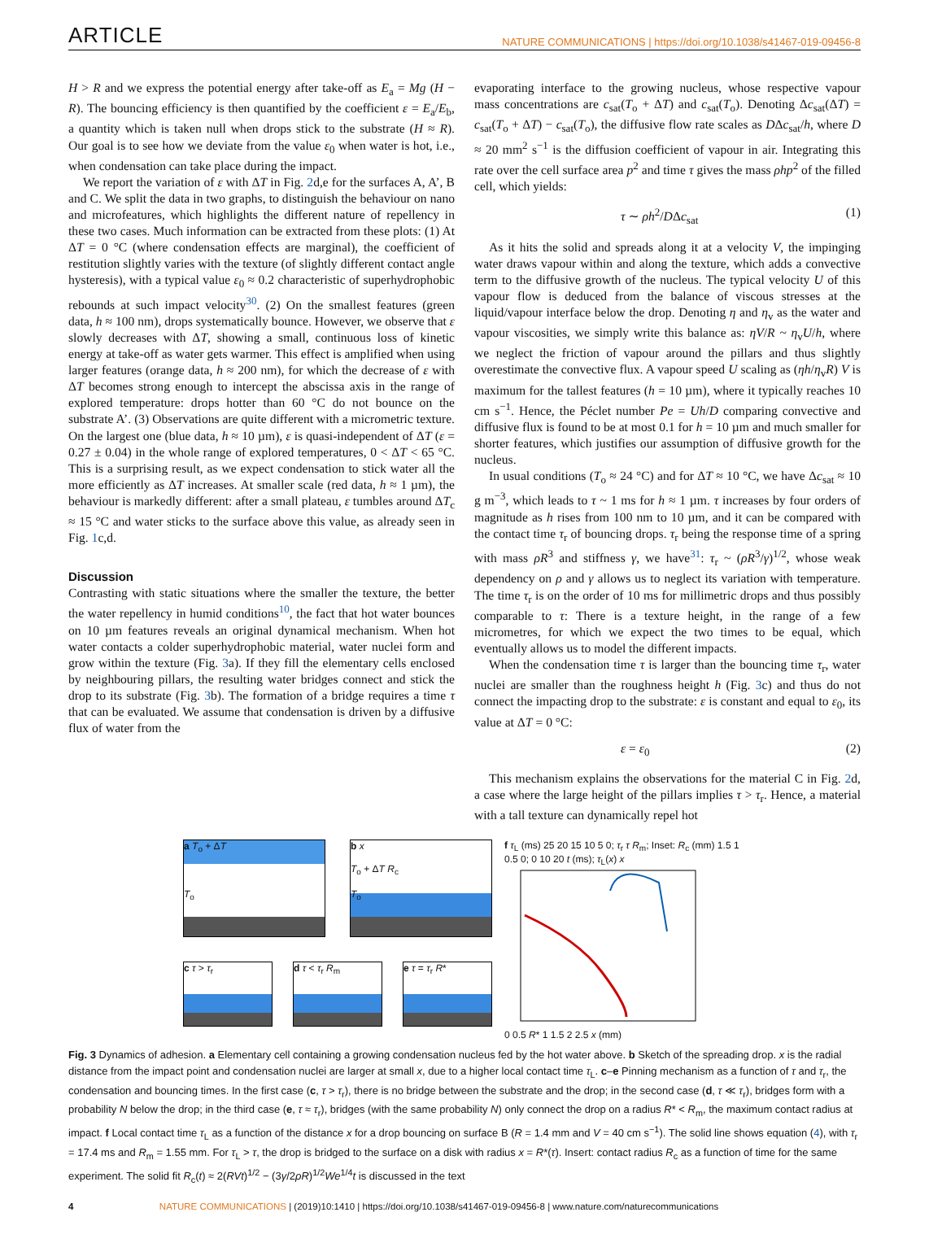ARTICLE NATURE COMMUNICATIONS | https://doi.org/10.1038/s41467-019-09456-8
H > R and we express the potential energy after take-off as E<sub>a</sub> = Mg (H − R). The bouncing efficiency is then quantified by the coefficient ε = E<sub>a</sub>/E<sub>b</sub>, a quantity which is taken null when drops stick to the substrate (H ≈ R). Our goal is to see how we deviate from the value ε<sub>0</sub> when water is hot, i.e., when condensation can take place during the impact.
We report the variation of ε with ΔT in Fig. 2d,e for the surfaces A, A’, B and C. We split the data in two graphs, to distinguish the behaviour on nano and microfeatures, which highlights the different nature of repellency in these two cases. Much information can be extracted from these plots: (1) At ΔT = 0 °C (where condensation effects are marginal), the coefficient of restitution slightly varies with the texture (of slightly different contact angle hysteresis), with a typical value ε<sub>0</sub> ≈ 0.2 characteristic of superhydrophobic rebounds at such impact velocity<sup>30</sup>. (2) On the smallest features (green data, h ≈ 100 nm), drops systematically bounce. However, we observe that ε slowly decreases with ΔT, showing a small, continuous loss of kinetic energy at take-off as water gets warmer. This effect is amplified when using larger features (orange data, h ≈ 200 nm), for which the decrease of ε with ΔT becomes strong enough to intercept the abscissa axis in the range of explored temperature: drops hotter than 60 °C do not bounce on the substrate A’. (3) Observations are quite different with a micrometric texture. On the largest one (blue data, h ≈ 10 µm), ε is quasi-independent of ΔT (ε = 0.27 ± 0.04) in the whole range of explored temperatures, 0 < ΔT < 65 °C. This is a surprising result, as we expect condensation to stick water all the more efficiently as ΔT increases. At smaller scale (red data, h ≈ 1 µm), the behaviour is markedly different: after a small plateau, ε tumbles around ΔT<sub>c</sub> ≈ 15 °C and water sticks to the surface above this value, as already seen in Fig. 1c,d.
Discussion
Contrasting with static situations where the smaller the texture, the better the water repellency in humid conditions<sup>10</sup>, the fact that hot water bounces on 10 µm features reveals an original dynamical mechanism. When hot water contacts a colder superhydrophobic material, water nuclei form and grow within the texture (Fig. 3a). If they fill the elementary cells enclosed by neighbouring pillars, the resulting water bridges connect and stick the drop to its substrate (Fig. 3b). The formation of a bridge requires a time τ that can be evaluated. We assume that condensation is driven by a diffusive flux of water from the
evaporating interface to the growing nucleus, whose respective vapour mass concentrations are c<sub>sat</sub>(T<sub>o</sub> + ΔT) and c<sub>sat</sub>(T<sub>o</sub>). Denoting Δc<sub>sat</sub>(ΔT) = c<sub>sat</sub>(T<sub>o</sub> + ΔT) − c<sub>sat</sub>(T<sub>o</sub>), the diffusive flow rate scales as DΔc<sub>sat</sub>/h, where D ≈ 20 mm<sup>2</sup> s<sup>−1</sup> is the diffusion coefficient of vapour in air. Integrating this rate over the cell surface area p<sup>2</sup> and time τ gives the mass ρhp<sup>2</sup> of the filled cell, which yields:
τ ∼ ρh<sup>2</sup>/DΔc<sub>sat</sub> (1)
As it hits the solid and spreads along it at a velocity V, the impinging water draws vapour within and along the texture, which adds a convective term to the diffusive growth of the nucleus. The typical velocity U of this vapour flow is deduced from the balance of viscous stresses at the liquid/vapour interface below the drop. Denoting η and η<sub>v</sub> as the water and vapour viscosities, we simply write this balance as: ηV/R ~ η<sub>v</sub>U/h, where we neglect the friction of vapour around the pillars and thus slightly overestimate the convective flux. A vapour speed U scaling as (ηh/η<sub>v</sub>R) V is maximum for the tallest features (h = 10 µm), where it typically reaches 10 cm s<sup>−1</sup>. Hence, the Péclet number Pe = Uh/D comparing convective and diffusive flux is found to be at most 0.1 for h = 10 µm and much smaller for shorter features, which justifies our assumption of diffusive growth for the nucleus.
In usual conditions (T<sub>o</sub> ≈ 24 °C) and for ΔT ≈ 10 °C, we have Δc<sub>sat</sub> ≈ 10 g m<sup>−3</sup>, which leads to τ ~ 1 ms for h ≈ 1 µm. τ increases by four orders of magnitude as h rises from 100 nm to 10 µm, and it can be compared with the contact time τ<sub>r</sub> of bouncing drops. τ<sub>r</sub> being the response time of a spring with mass ρR<sup>3</sup> and stiffness γ, we have<sup>31</sup>: τ<sub>r</sub> ~ (ρR<sup>3</sup>/γ)<sup>1/2</sup>, whose weak dependency on ρ and γ allows us to neglect its variation with temperature. The time τ<sub>r</sub> is on the order of 10 ms for millimetric drops and thus possibly comparable to τ: There is a texture height, in the range of a few micrometres, for which we expect the two times to be equal, which eventually allows us to model the different impacts.
When the condensation time τ is larger than the bouncing time τ<sub>r</sub>, water nuclei are smaller than the roughness height h (Fig. 3c) and thus do not connect the impacting drop to the substrate: ε is constant and equal to ε<sub>0</sub>, its value at ΔT = 0 °C:
ε = ε<sub>0</sub> (2)
This mechanism explains the observations for the material C in Fig. 2d, a case where the large height of the pillars implies τ > τ<sub>r</sub>. Hence, a material with a tall texture can dynamically repel hot
a T<sub>o</sub> + ΔT
T<sub>o</sub>
b x
T<sub>o</sub> + ΔT R<sub>c</sub>
T<sub>o</sub>
c τ > τ<sub>r</sub> d τ < τ<sub>r</sub> R<sub>m</sub> e τ = τ<sub>r</sub> R*
f τ<sub>L</sub> (ms) 25 20 15 10 5 0; τ<sub>r</sub> τ R<sub>m</sub>; Inset: R<sub>c</sub> (mm) 1.5 1 0.5 0; 0 10 20 t (ms); τ<sub>L</sub>(x) x
0 0.5 R* 1 1.5 2 2.5 x (mm)
Fig. 3 Dynamics of adhesion. a Elementary cell containing a growing condensation nucleus fed by the hot water above. b Sketch of the spreading drop. x is the radial distance from the impact point and condensation nuclei are larger at small x, due to a higher local contact time τ<sub>L</sub>. c–e Pinning mechanism as a function of τ and τ<sub>r</sub>, the condensation and bouncing times. In the first case (c, τ > τ<sub>r</sub>), there is no bridge between the substrate and the drop; in the second case (d, τ ≪ τ<sub>r</sub>), bridges form with a probability N below the drop; in the third case (e, τ ≈ τ<sub>r</sub>), bridges (with the same probability N) only connect the drop on a radius R* < R<sub>m</sub>, the maximum contact radius at impact. f Local contact time τ<sub>L</sub> as a function of the distance x for a drop bouncing on surface B (R = 1.4 mm and V = 40 cm s<sup>−1</sup>). The solid line shows equation (4), with τ<sub>r</sub> = 17.4 ms and R<sub>m</sub> = 1.55 mm. For τ<sub>L</sub> > τ, the drop is bridged to the surface on a disk with radius x = R*(τ). Insert: contact radius R<sub>c</sub> as a function of time for the same experiment. The solid fit R<sub>c</sub>(t) ≈ 2(RVt)<sup>1/2</sup> − (3γ/2ρR)<sup>1/2</sup>We<sup>1/4</sup>t is discussed in the text
4 NATURE COMMUNICATIONS | (2019)10:1410 | https://doi.org/10.1038/s41467-019-09456-8 | www.nature.com/naturecommunications